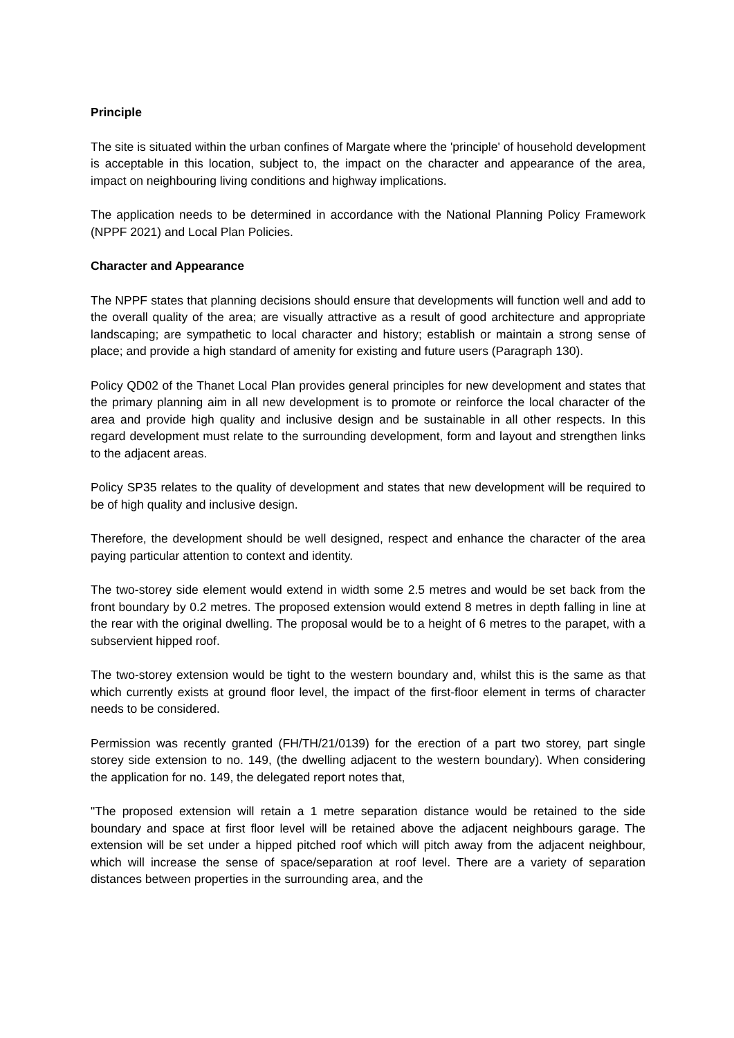Principle
The site is situated within the urban confines of Margate where the 'principle' of household development is acceptable in this location, subject to, the impact on the character and appearance of the area, impact on neighbouring living conditions and highway implications.
The application needs to be determined in accordance with the National Planning Policy Framework (NPPF 2021) and Local Plan Policies.
Character and Appearance
The NPPF states that planning decisions should ensure that developments will function well and add to the overall quality of the area; are visually attractive as a result of good architecture and appropriate landscaping; are sympathetic to local character and history; establish or maintain a strong sense of place; and provide a high standard of amenity for existing and future users (Paragraph 130).
Policy QD02 of the Thanet Local Plan provides general principles for new development and states that the primary planning aim in all new development is to promote or reinforce the local character of the area and provide high quality and inclusive design and be sustainable in all other respects. In this regard development must relate to the surrounding development, form and layout and strengthen links to the adjacent areas.
Policy SP35 relates to the quality of development and states that new development will be required to be of high quality and inclusive design.
Therefore, the development should be well designed, respect and enhance the character of the area paying particular attention to context and identity.
The two-storey side element would extend in width some 2.5 metres and would be set back from the front boundary by 0.2 metres. The proposed extension would extend 8 metres in depth falling in line at the rear with the original dwelling. The proposal would be to a height of 6 metres to the parapet, with a subservient hipped roof.
The two-storey extension would be tight to the western boundary and, whilst this is the same as that which currently exists at ground floor level, the impact of the first-floor element in terms of character needs to be considered.
Permission was recently granted (FH/TH/21/0139) for the erection of a part two storey, part single storey side extension to no. 149, (the dwelling adjacent to the western boundary). When considering the application for no. 149, the delegated report notes that,
"The proposed extension will retain a 1 metre separation distance would be retained to the side boundary and space at first floor level will be retained above the adjacent neighbours garage. The extension will be set under a hipped pitched roof which will pitch away from the adjacent neighbour, which will increase the sense of space/separation at roof level. There are a variety of separation distances between properties in the surrounding area, and the